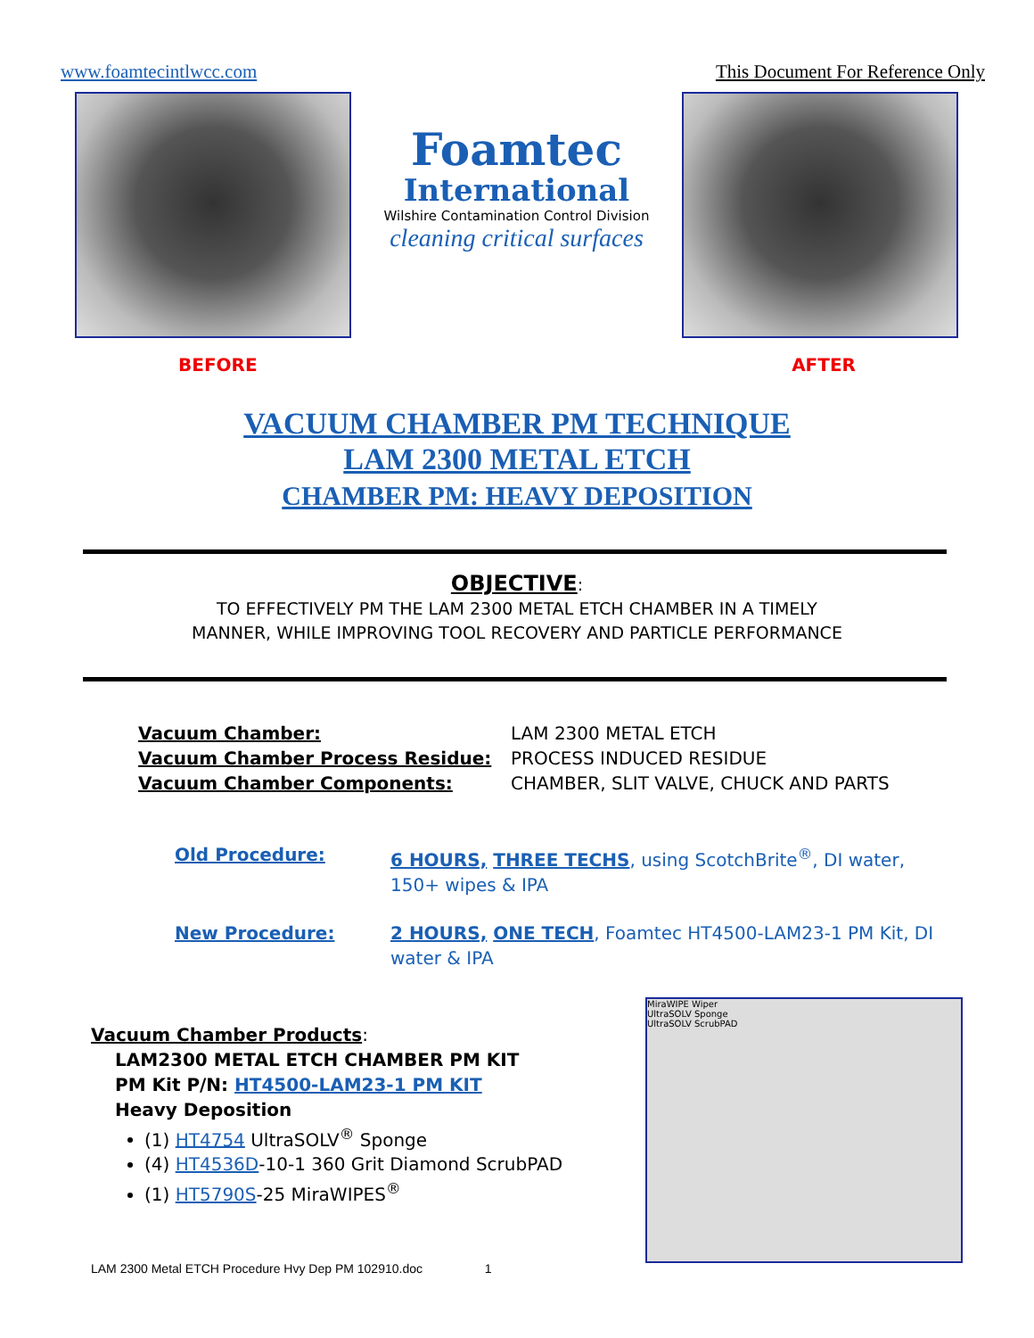www.foamtecintlwcc.com This Document For Reference Only
Foamtec
International
Wilshire Contamination Control Division
cleaning critical surfaces
BEFORE AFTER
VACUUM CHAMBER PM TECHNIQUE
LAM 2300 METAL ETCH
CHAMBER PM: HEAVY DEPOSITION
OBJECTIVE:
TO EFFECTIVELY PM THE LAM 2300 METAL ETCH CHAMBER IN A TIMELY
MANNER, WHILE IMPROVING TOOL RECOVERY AND PARTICLE PERFORMANCE
Vacuum Chamber: LAM 2300 METAL ETCH Vacuum Chamber Process Residue: PROCESS INDUCED RESIDUE Vacuum Chamber Components: CHAMBER, SLIT VALVE, CHUCK AND PARTS
Old Procedure: 6 HOURS, THREE TECHS, using ScotchBrite<sup>®</sup>, DI water, 150+ wipes & IPA
New Procedure: 2 HOURS, ONE TECH, Foamtec HT4500-LAM23-1 PM Kit, DI water & IPA
Vacuum Chamber Products:
LAM2300 METAL ETCH CHAMBER PM KIT
PM Kit P/N: HT4500-LAM23-1 PM KIT
Heavy Deposition
(1) HT4754 UltraSOLV<sup>®</sup> Sponge
(4) HT4536D-10-1 360 Grit Diamond ScrubPAD
(1) HT5790S-25 MiraWIPES<sup>®</sup>
MiraWIPE Wiper
UltraSOLV Sponge
UltraSOLV ScrubPAD
LAM 2300 Metal ETCH Procedure Hvy Dep PM 102910.doc 1